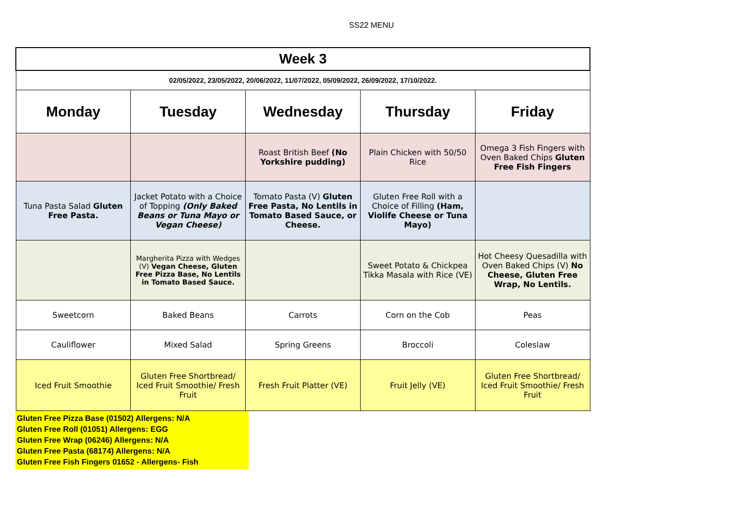SS22 MENU
| Week 3 | | | | |
| --- | --- | --- | --- | --- |
| 02/05/2022, 23/05/2022, 20/06/2022, 11/07/2022, 05/09/2022, 26/09/2022, 17/10/2022. | | | | |
| Monday | Tuesday | Wednesday | Thursday | Friday |
| | | Roast British Beef (No Yorkshire pudding) | Plain Chicken with 50/50 Rice | Omega 3 Fish Fingers with Oven Baked Chips Gluten Free Fish Fingers |
| Tuna Pasta Salad Gluten Free Pasta. | Jacket Potato with a Choice of Topping (Only Baked Beans or Tuna Mayo or Vegan Cheese) | Tomato Pasta (V) Gluten Free Pasta, No Lentils in Tomato Based Sauce, or Cheese. | Gluten Free Roll with a Choice of Filling (Ham, Violife Cheese or Tuna Mayo) | |
| | Margherita Pizza with Wedges (V) Vegan Cheese, Gluten Free Pizza Base, No Lentils in Tomato Based Sauce. | | Sweet Potato & Chickpea Tikka Masala with Rice (VE) | Hot Cheesy Quesadilla with Oven Baked Chips (V) No Cheese, Gluten Free Wrap, No Lentils. |
| Sweetcorn | Baked Beans | Carrots | Corn on the Cob | Peas |
| Cauliflower | Mixed Salad | Spring Greens | Broccoli | Coleslaw |
| Iced Fruit Smoothie | Gluten Free Shortbread/ Iced Fruit Smoothie/ Fresh Fruit | Fresh Fruit Platter (VE) | Fruit Jelly (VE) | Gluten Free Shortbread/ Iced Fruit Smoothie/ Fresh Fruit |
Gluten Free Pizza Base (01502) Allergens: N/A
Gluten Free Roll (01051) Allergens: EGG
Gluten Free Wrap (06246) Allergens: N/A
Gluten Free Pasta (68174) Allergens: N/A
Gluten Free Fish Fingers 01652 - Allergens- Fish